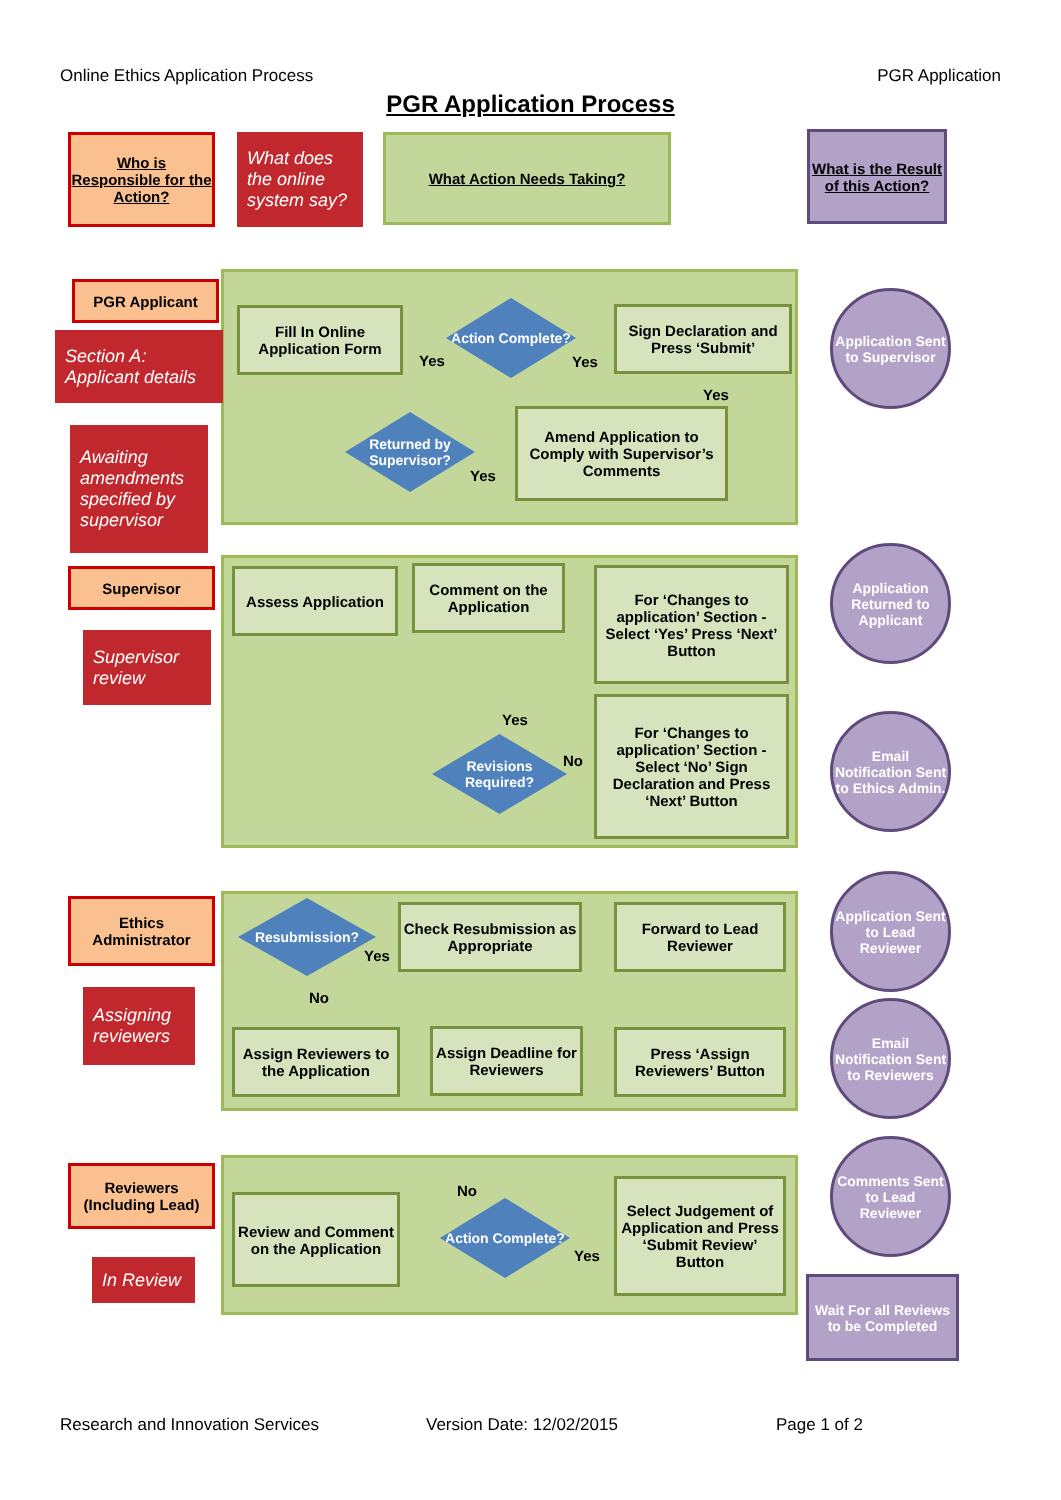Online Ethics Application Process PGR Application
PGR Application Process
Who is Responsible for the Action?
What does the online system say?
What Action Needs Taking?
What is the Result of this Action?
PGR Applicant
Section A: Applicant details
Awaiting amendments specified by supervisor
Fill In Online Application Form
Yes
Action Complete?
Yes
Sign Declaration and Press ‘Submit’
Yes
Returned by Supervisor?
Yes
Amend Application to Comply with Supervisor’s Comments
Application Sent to Supervisor
Supervisor
Supervisor review
Assess Application
Comment on the Application
For ‘Changes to application’ Section - Select ‘Yes’ Press ‘Next’ Button
Yes
Revisions Required?
No
For ‘Changes to application’ Section - Select ‘No’ Sign Declaration and Press ‘Next’ Button
Application Returned to Applicant
Email Notification Sent to Ethics Admin.
Ethics Administrator
Assigning reviewers
Resubmission?
Yes
No
Check Resubmission as Appropriate
Forward to Lead Reviewer
Assign Reviewers to the Application
Assign Deadline for Reviewers
Press ‘Assign Reviewers’ Button
Application Sent to Lead Reviewer
Email Notification Sent to Reviewers
Reviewers (Including Lead)
In Review
Review and Comment on the Application
No
Action Complete?
Yes
Select Judgement of Application and Press ‘Submit Review’ Button
Comments Sent to Lead Reviewer
Wait For all Reviews to be Completed
Research and Innovation Services
Version Date: 12/02/2015 Page 1 of 2